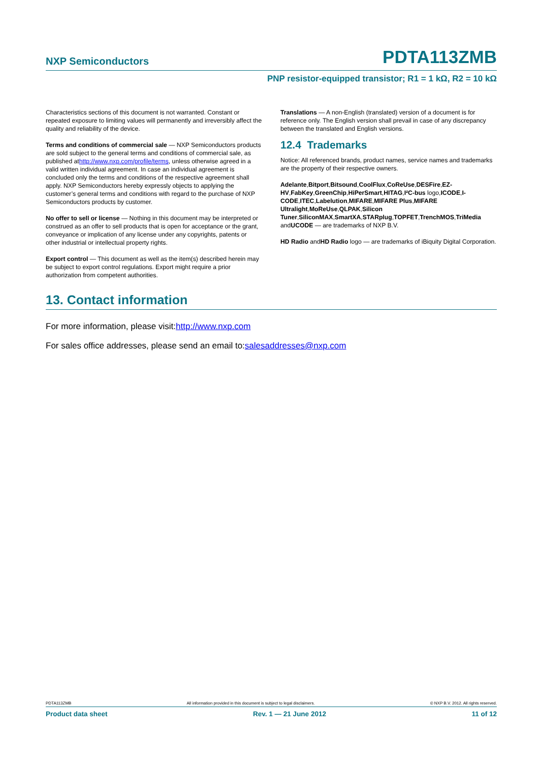NXP Semiconductors PDTA113ZMB
PNP resistor-equipped transistor; R1 = 1 kΩ, R2 = 10 kΩ
Characteristics sections of this document is not warranted. Constant or repeated exposure to limiting values will permanently and irreversibly affect the quality and reliability of the device.
Terms and conditions of commercial sale — NXP Semiconductors products are sold subject to the general terms and conditions of commercial sale, as published athttp://www.nxp.com/profile/terms, unless otherwise agreed in a valid written individual agreement. In case an individual agreement is concluded only the terms and conditions of the respective agreement shall apply. NXP Semiconductors hereby expressly objects to applying the customer’s general terms and conditions with regard to the purchase of NXP Semiconductors products by customer.
No offer to sell or license — Nothing in this document may be interpreted or construed as an offer to sell products that is open for acceptance or the grant, conveyance or implication of any license under any copyrights, patents or other industrial or intellectual property rights.
Export control — This document as well as the item(s) described herein may be subject to export control regulations. Export might require a prior authorization from competent authorities.
Translations — A non-English (translated) version of a document is for reference only. The English version shall prevail in case of any discrepancy between the translated and English versions.
12.4 Trademarks
Notice: All referenced brands, product names, service names and trademarks are the property of their respective owners.
Adelante,Bitport,Bitsound,CoolFlux,CoReUse,DESFire,EZ-HV,FabKey,GreenChip,HiPerSmart,HITAG,I²C-bus logo,ICODE,I-CODE,ITEC,Labelution,MIFARE,MIFARE Plus,MIFARE Ultralight,MoReUse,QLPAK,Silicon Tuner,SiliconMAX,SmartXA,STARplug,TOPFET,TrenchMOS,TriMedia andUCODE — are trademarks of NXP B.V.
HD Radio andHD Radio logo — are trademarks of iBiquity Digital Corporation.
13. Contact information
For more information, please visit:http://www.nxp.com
For sales office addresses, please send an email to:salesaddresses@nxp.com
PDTA113ZMB All information provided in this document is subject to legal disclaimers. © NXP B.V. 2012. All rights reserved.
Product data sheet Rev. 1 — 21 June 2012 11 of 12